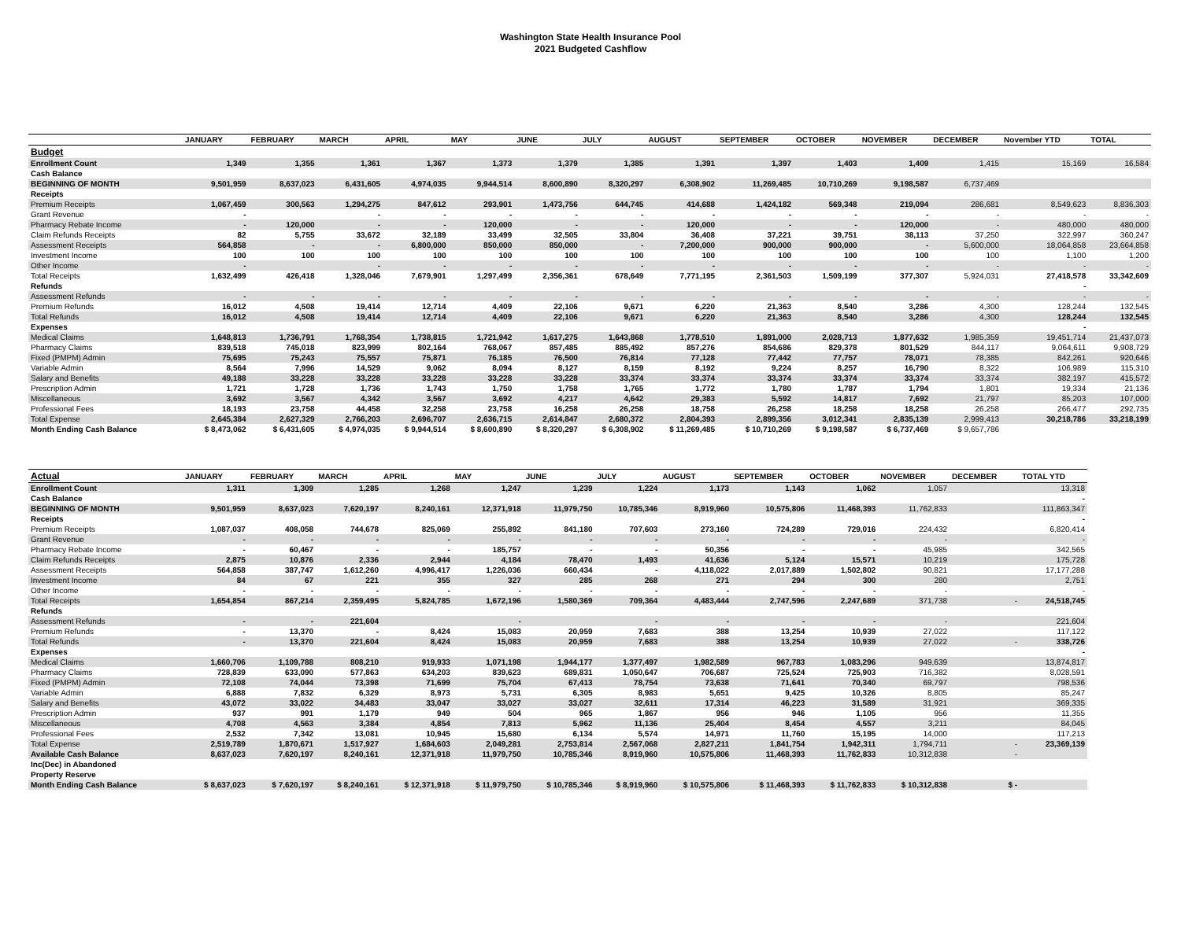Washington State Health Insurance Pool
2021 Budgeted Cashflow
| | JANUARY | FEBRUARY | MARCH | APRIL | MAY | JUNE | JULY | AUGUST | SEPTEMBER | OCTOBER | NOVEMBER | DECEMBER | November YTD | TOTAL |
| --- | --- | --- | --- | --- | --- | --- | --- | --- | --- | --- | --- | --- | --- | --- |
| Budget | | | | | | | | | | | | | | |
| Enrollment Count | 1,349 | 1,355 | 1,361 | 1,367 | 1,373 | 1,379 | 1,385 | 1,391 | 1,397 | 1,403 | 1,409 | 1,415 | 15,169 | 16,584 |
| Cash Balance | | | | | | | | | | | | | | |
| BEGINNING OF MONTH | 9,501,959 | 8,637,023 | 6,431,605 | 4,974,035 | 9,944,514 | 8,600,890 | 8,320,297 | 6,308,902 | 11,269,485 | 10,710,269 | 9,198,587 | 6,737,469 | | |
| Receipts | | | | | | | | | | | | | | |
| Premium Receipts | 1,067,459 | 300,563 | 1,294,275 | 847,612 | 293,901 | 1,473,756 | 644,745 | 414,688 | 1,424,182 | 569,348 | 219,094 | 286,681 | 8,549,623 | 8,836,303 |
| Grant Revenue | - | | - | - | - | - | - | - | - | - | - | - | - | - |
| Pharmacy Rebate Income | - | 120,000 | - | - | 120,000 | - | - | 120,000 | - | - | 120,000 | - | 480,000 | 480,000 |
| Claim Refunds Receipts | 82 | 5,755 | 33,672 | 32,189 | 33,499 | 32,505 | 33,804 | 36,408 | 37,221 | 39,751 | 38,113 | 37,250 | 322,997 | 360,247 |
| Assessment Receipts | 564,858 | - | - | 6,800,000 | 850,000 | 850,000 | - | 7,200,000 | 900,000 | 900,000 | - | 5,600,000 | 18,064,858 | 23,664,858 |
| Investment Income | 100 | 100 | 100 | 100 | 100 | 100 | 100 | 100 | 100 | 100 | 100 | 100 | 1,100 | 1,200 |
| Other Income | - | | - | - | - | - | - | - | - | - | - | - | - | - |
| Total Receipts | 1,632,499 | 426,418 | 1,328,046 | 7,679,901 | 1,297,499 | 2,356,361 | 678,649 | 7,771,195 | 2,361,503 | 1,509,199 | 377,307 | 5,924,031 | 27,418,578 | 33,342,609 |
| Refunds | | | | | | | | | | | | | - | |
| Assessment Refunds | - | - | - | - | - | - | - | - | - | - | - | - | - | - |
| Premium Refunds | 16,012 | 4,508 | 19,414 | 12,714 | 4,409 | 22,106 | 9,671 | 6,220 | 21,363 | 8,540 | 3,286 | 4,300 | 128,244 | 132,545 |
| Total Refunds | 16,012 | 4,508 | 19,414 | 12,714 | 4,409 | 22,106 | 9,671 | 6,220 | 21,363 | 8,540 | 3,286 | 4,300 | 128,244 | 132,545 |
| Expenses | | | | | | | | | | | | | - | |
| Medical Claims | 1,648,813 | 1,736,791 | 1,768,354 | 1,738,815 | 1,721,942 | 1,617,275 | 1,643,868 | 1,778,510 | 1,891,000 | 2,028,713 | 1,877,632 | 1,985,359 | 19,451,714 | 21,437,073 |
| Pharmacy Claims | 839,518 | 745,018 | 823,999 | 802,164 | 768,067 | 857,485 | 885,492 | 857,276 | 854,686 | 829,378 | 801,529 | 844,117 | 9,064,611 | 9,908,729 |
| Fixed (PMPM) Admin | 75,695 | 75,243 | 75,557 | 75,871 | 76,185 | 76,500 | 76,814 | 77,128 | 77,442 | 77,757 | 78,071 | 78,385 | 842,261 | 920,646 |
| Variable Admin | 8,564 | 7,996 | 14,529 | 9,062 | 8,094 | 8,127 | 8,159 | 8,192 | 9,224 | 8,257 | 16,790 | 8,322 | 106,989 | 115,310 |
| Salary and Benefits | 49,188 | 33,228 | 33,228 | 33,228 | 33,228 | 33,228 | 33,374 | 33,374 | 33,374 | 33,374 | 33,374 | 33,374 | 382,197 | 415,572 |
| Prescription Admin | 1,721 | 1,728 | 1,736 | 1,743 | 1,750 | 1,758 | 1,765 | 1,772 | 1,780 | 1,787 | 1,794 | 1,801 | 19,334 | 21,136 |
| Miscellaneous | 3,692 | 3,567 | 4,342 | 3,567 | 3,692 | 4,217 | 4,642 | 29,383 | 5,592 | 14,817 | 7,692 | 21,797 | 85,203 | 107,000 |
| Professional Fees | 18,193 | 23,758 | 44,458 | 32,258 | 23,758 | 16,258 | 26,258 | 18,758 | 26,258 | 18,258 | 18,258 | 26,258 | 266,477 | 292,735 |
| Total Expense | 2,645,384 | 2,627,329 | 2,766,203 | 2,696,707 | 2,636,715 | 2,614,847 | 2,680,372 | 2,804,393 | 2,899,356 | 3,012,341 | 2,835,139 | 2,999,413 | 30,218,786 | 33,218,199 |
| Month Ending Cash Balance | $ 8,473,062 | $ 6,431,605 | $ 4,974,035 | $ 9,944,514 | $ 8,600,890 | $ 8,320,297 | $ 6,308,902 | $ 11,269,485 | $ 10,710,269 | $ 9,198,587 | $ 6,737,469 | $ 9,657,786 | | |
| Actual | JANUARY | FEBRUARY | MARCH | APRIL | MAY | JUNE | JULY | AUGUST | SEPTEMBER | OCTOBER | NOVEMBER | DECEMBER | TOTAL YTD |
| --- | --- | --- | --- | --- | --- | --- | --- | --- | --- | --- | --- | --- | --- |
| Enrollment Count | 1,311 | 1,309 | 1,285 | 1,268 | 1,247 | 1,239 | 1,224 | 1,173 | 1,143 | 1,062 | 1,057 | | 13,318 |
| Cash Balance | | | | | | | | | | | | | - |
| BEGINNING OF MONTH | 9,501,959 | 8,637,023 | 7,620,197 | 8,240,161 | 12,371,918 | 11,979,750 | 10,785,346 | 8,919,960 | 10,575,806 | 11,468,393 | 11,762,833 | | 111,863,347 |
| Receipts | | | | | | | | | | | | | - |
| Premium Receipts | 1,087,037 | 408,058 | 744,678 | 825,069 | 255,892 | 841,180 | 707,603 | 273,160 | 724,289 | 729,016 | 224,432 | | 6,820,414 |
| Grant Revenue | - | - | - | - | - | - | - | - | - | - | - | | - |
| Pharmacy Rebate Income | - | 60,467 | - | - | 185,757 | - | - | 50,356 | - | - | 45,985 | | 342,565 |
| Claim Refunds Receipts | 2,875 | 10,876 | 2,336 | 2,944 | 4,184 | 78,470 | 1,493 | 41,636 | 5,124 | 15,571 | 10,219 | | 175,728 |
| Assessment Receipts | 564,858 | 387,747 | 1,612,260 | 4,996,417 | 1,226,036 | 660,434 | - | 4,118,022 | 2,017,889 | 1,502,802 | 90,821 | | 17,177,288 |
| Investment Income | 84 | 67 | 221 | 355 | 327 | 285 | 268 | 271 | 294 | 300 | 280 | | 2,751 |
| Other Income | - | - | - | - | - | - | - | - | - | - | - | | - |
| Total Receipts | 1,654,854 | 867,214 | 2,359,495 | 5,824,785 | 1,672,196 | 1,580,369 | 709,364 | 4,483,444 | 2,747,596 | 2,247,689 | 371,738 | - | 24,518,745 |
| Refunds | | | | | | | | | | | | | |
| Assessment Refunds | - | - | 221,604 | | - | | - | - | - | - | - | | 221,604 |
| Premium Refunds | - | 13,370 | - | 8,424 | 15,083 | 20,959 | 7,683 | 388 | 13,254 | 10,939 | 27,022 | | 117,122 |
| Total Refunds | - | 13,370 | 221,604 | 8,424 | 15,083 | 20,959 | 7,683 | 388 | 13,254 | 10,939 | 27,022 | - | 338,726 |
| Expenses | | | | | | | | | | | | | - |
| Medical Claims | 1,660,706 | 1,109,788 | 808,210 | 919,933 | 1,071,198 | 1,944,177 | 1,377,497 | 1,982,589 | 967,783 | 1,083,296 | 949,639 | | 13,874,817 |
| Pharmacy Claims | 728,839 | 633,090 | 577,863 | 634,203 | 839,623 | 689,831 | 1,050,647 | 706,687 | 725,524 | 725,903 | 716,382 | | 8,028,591 |
| Fixed (PMPM) Admin | 72,108 | 74,044 | 73,398 | 71,699 | 75,704 | 67,413 | 78,754 | 73,638 | 71,641 | 70,340 | 69,797 | | 798,536 |
| Variable Admin | 6,888 | 7,832 | 6,329 | 8,973 | 5,731 | 6,305 | 8,983 | 5,651 | 9,425 | 10,326 | 8,805 | | 85,247 |
| Salary and Benefits | 43,072 | 33,022 | 34,483 | 33,047 | 33,027 | 33,027 | 32,611 | 17,314 | 46,223 | 31,589 | 31,921 | | 369,335 |
| Prescription Admin | 937 | 991 | 1,179 | 949 | 504 | 965 | 1,867 | 956 | 946 | 1,105 | 956 | | 11,355 |
| Miscellaneous | 4,708 | 4,563 | 3,384 | 4,854 | 7,813 | 5,962 | 11,136 | 25,404 | 8,454 | 4,557 | 3,211 | | 84,045 |
| Professional Fees | 2,532 | 7,342 | 13,081 | 10,945 | 15,680 | 6,134 | 5,574 | 14,971 | 11,760 | 15,195 | 14,000 | | 117,213 |
| Total Expense | 2,519,789 | 1,870,671 | 1,517,927 | 1,684,603 | 2,049,281 | 2,753,814 | 2,567,068 | 2,827,211 | 1,841,754 | 1,942,311 | 1,794,711 | - | 23,369,139 |
| Available Cash Balance | 8,637,023 | 7,620,197 | 8,240,161 | 12,371,918 | 11,979,750 | 10,785,346 | 8,919,960 | 10,575,806 | 11,468,393 | 11,762,833 | 10,312,838 | - | |
| Inc(Dec) in Abandoned | | | | | | | | | | | | | |
| Property Reserve | | | | | | | | | | | | | |
| Month Ending Cash Balance | $ 8,637,023 | $ 7,620,197 | $ 8,240,161 | $ 12,371,918 | $ 11,979,750 | $ 10,785,346 | $ 8,919,960 | $ 10,575,806 | $ 11,468,393 | $ 11,762,833 | $ 10,312,838 | $ - | |